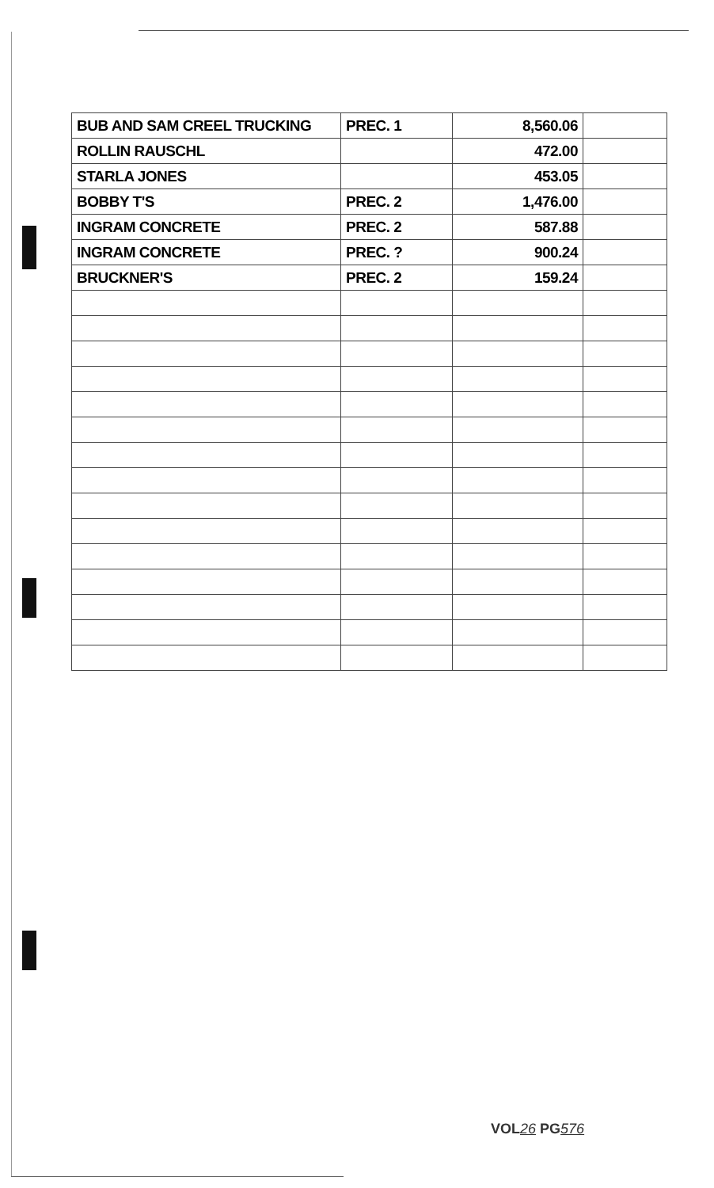| BUB AND SAM CREEL TRUCKING | PREC. 1 | 8,560.06 | |
| ROLLIN RAUSCHL | | 472.00 | |
| STARLA JONES | | 453.05 | |
| BOBBY T'S | PREC. 2 | 1,476.00 | |
| INGRAM CONCRETE | PREC. 2 | 587.88 | |
| INGRAM CONCRETE | PREC. ? | 900.24 | |
| BRUCKNER'S | PREC. 2 | 159.24 | |
VOL26 PG576